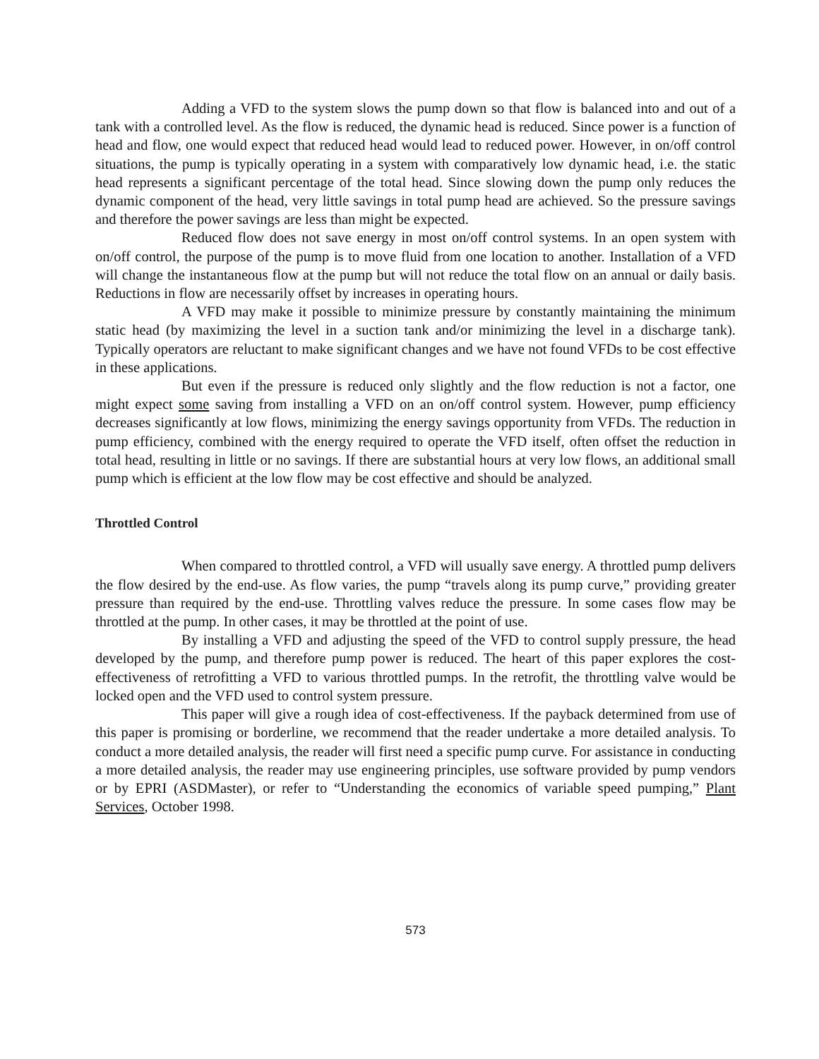Adding a VFD to the system slows the pump down so that flow is balanced into and out of a tank with a controlled level. As the flow is reduced, the dynamic head is reduced. Since power is a function of head and flow, one would expect that reduced head would lead to reduced power. However, in on/off control situations, the pump is typically operating in a system with comparatively low dynamic head, i.e. the static head represents a significant percentage of the total head. Since slowing down the pump only reduces the dynamic component of the head, very little savings in total pump head are achieved. So the pressure savings and therefore the power savings are less than might be expected.
Reduced flow does not save energy in most on/off control systems. In an open system with on/off control, the purpose of the pump is to move fluid from one location to another. Installation of a VFD will change the instantaneous flow at the pump but will not reduce the total flow on an annual or daily basis. Reductions in flow are necessarily offset by increases in operating hours.
A VFD may make it possible to minimize pressure by constantly maintaining the minimum static head (by maximizing the level in a suction tank and/or minimizing the level in a discharge tank). Typically operators are reluctant to make significant changes and we have not found VFDs to be cost effective in these applications.
But even if the pressure is reduced only slightly and the flow reduction is not a factor, one might expect some saving from installing a VFD on an on/off control system. However, pump efficiency decreases significantly at low flows, minimizing the energy savings opportunity from VFDs. The reduction in pump efficiency, combined with the energy required to operate the VFD itself, often offset the reduction in total head, resulting in little or no savings. If there are substantial hours at very low flows, an additional small pump which is efficient at the low flow may be cost effective and should be analyzed.
Throttled Control
When compared to throttled control, a VFD will usually save energy. A throttled pump delivers the flow desired by the end-use. As flow varies, the pump “travels along its pump curve,” providing greater pressure than required by the end-use. Throttling valves reduce the pressure. In some cases flow may be throttled at the pump. In other cases, it may be throttled at the point of use.
By installing a VFD and adjusting the speed of the VFD to control supply pressure, the head developed by the pump, and therefore pump power is reduced. The heart of this paper explores the cost-effectiveness of retrofitting a VFD to various throttled pumps. In the retrofit, the throttling valve would be locked open and the VFD used to control system pressure.
This paper will give a rough idea of cost-effectiveness. If the payback determined from use of this paper is promising or borderline, we recommend that the reader undertake a more detailed analysis. To conduct a more detailed analysis, the reader will first need a specific pump curve. For assistance in conducting a more detailed analysis, the reader may use engineering principles, use software provided by pump vendors or by EPRI (ASDMaster), or refer to “Understanding the economics of variable speed pumping,” Plant Services, October 1998.
573